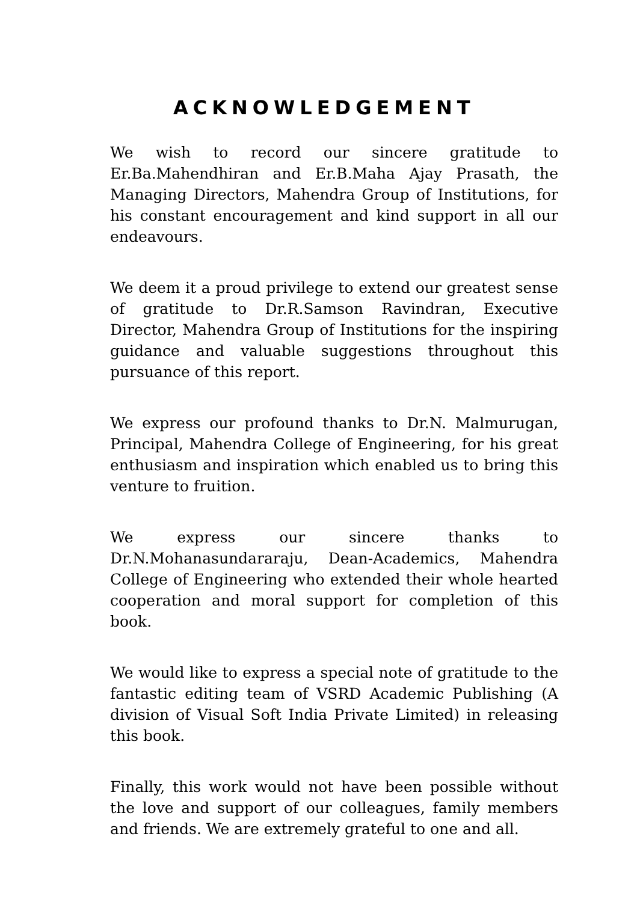ACKNOWLEDGEMENT
We wish to record our sincere gratitude to Er.Ba.Mahendhiran and Er.B.Maha Ajay Prasath, the Managing Directors, Mahendra Group of Institutions, for his constant encouragement and kind support in all our endeavours.
We deem it a proud privilege to extend our greatest sense of gratitude to Dr.R.Samson Ravindran, Executive Director, Mahendra Group of Institutions for the inspiring guidance and valuable suggestions throughout this pursuance of this report.
We express our profound thanks to Dr.N. Malmurugan, Principal, Mahendra College of Engineering, for his great enthusiasm and inspiration which enabled us to bring this venture to fruition.
We express our sincere thanks to Dr.N.Mohanasundararaju, Dean-Academics, Mahendra College of Engineering who extended their whole hearted cooperation and moral support for completion of this book.
We would like to express a special note of gratitude to the fantastic editing team of VSRD Academic Publishing (A division of Visual Soft India Private Limited) in releasing this book.
Finally, this work would not have been possible without the love and support of our colleagues, family members and friends. We are extremely grateful to one and all.